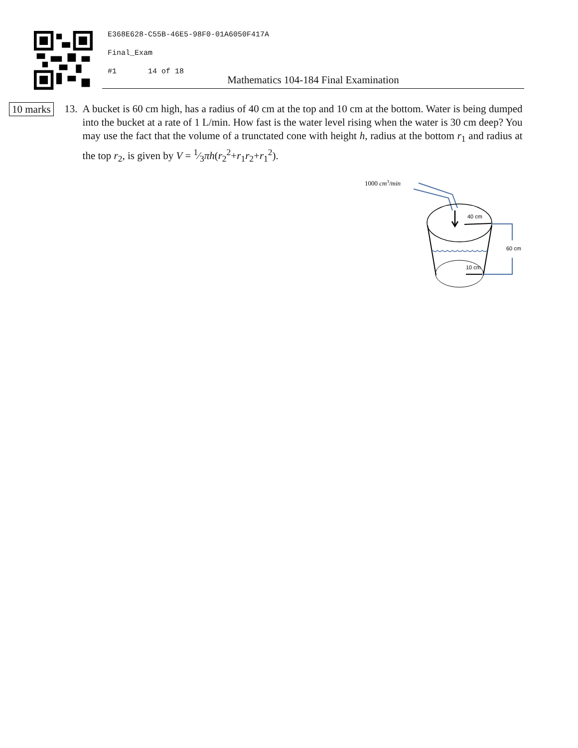E368E628-C55B-46E5-98F0-01A6050F417A
Final_Exam
#1 14 of 18
Mathematics 104-184 Final Examination
10 marks 13. A bucket is 60 cm high, has a radius of 40 cm at the top and 10 cm at the bottom. Water is being dumped into the bucket at a rate of 1 L/min. How fast is the water level rising when the water is 30 cm deep? You may use the fact that the volume of a trunctated cone with height h, radius at the bottom r<sub>1</sub> and radius at the top r<sub>2</sub>, is given by V = 1⁄3πh(r<sub>2</sub><sup>2</sup>+r<sub>1</sub>r<sub>2</sub>+r<sub>1</sub><sup>2</sup>).
1000 cm3/min
40 cm
60 cm
10 cm